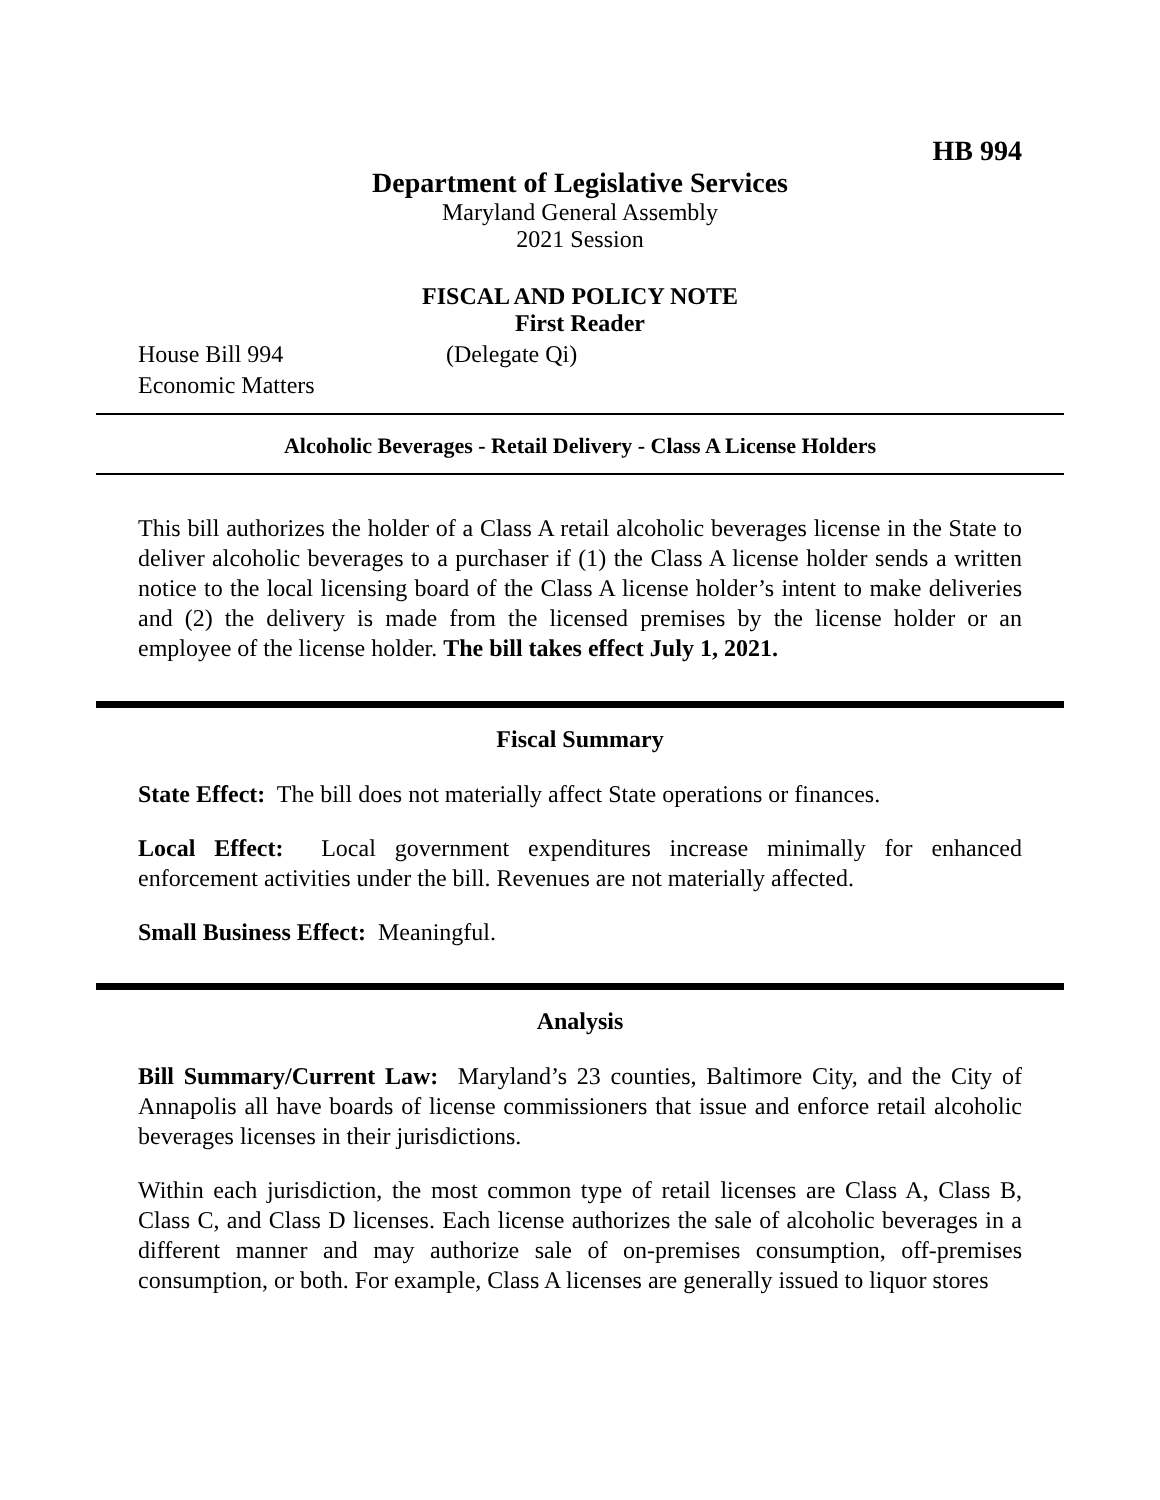HB 994
Department of Legislative Services
Maryland General Assembly
2021 Session
FISCAL AND POLICY NOTE
First Reader
House Bill 994 (Delegate Qi)
Economic Matters
Alcoholic Beverages - Retail Delivery - Class A License Holders
This bill authorizes the holder of a Class A retail alcoholic beverages license in the State to deliver alcoholic beverages to a purchaser if (1) the Class A license holder sends a written notice to the local licensing board of the Class A license holder’s intent to make deliveries and (2) the delivery is made from the licensed premises by the license holder or an employee of the license holder. The bill takes effect July 1, 2021.
Fiscal Summary
State Effect: The bill does not materially affect State operations or finances.
Local Effect: Local government expenditures increase minimally for enhanced enforcement activities under the bill. Revenues are not materially affected.
Small Business Effect: Meaningful.
Analysis
Bill Summary/Current Law: Maryland’s 23 counties, Baltimore City, and the City of Annapolis all have boards of license commissioners that issue and enforce retail alcoholic beverages licenses in their jurisdictions.
Within each jurisdiction, the most common type of retail licenses are Class A, Class B, Class C, and Class D licenses. Each license authorizes the sale of alcoholic beverages in a different manner and may authorize sale of on-premises consumption, off-premises consumption, or both. For example, Class A licenses are generally issued to liquor stores